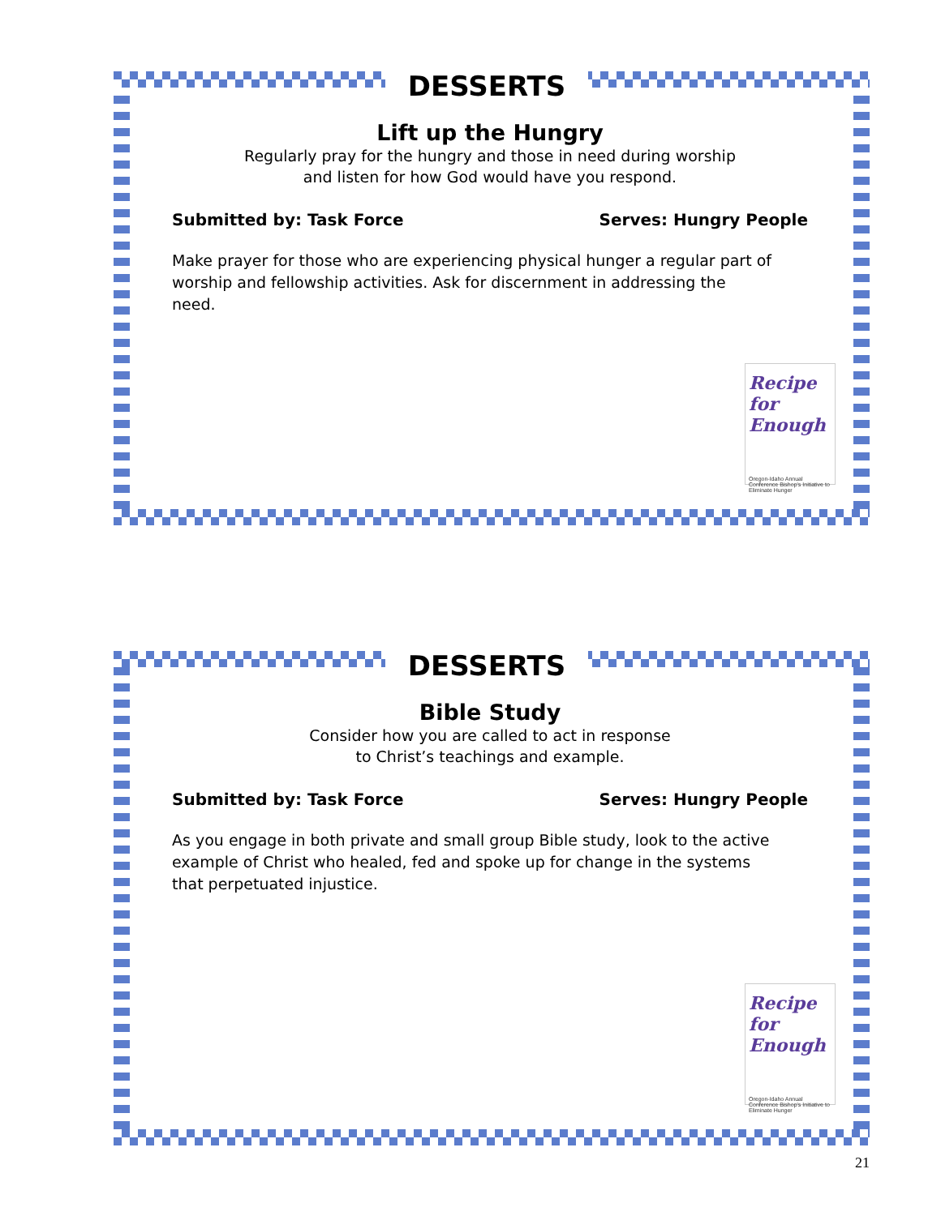DESSERTS
Lift up the Hungry
Regularly pray for the hungry and those in need during worship
and listen for how God would have you respond.
Submitted by: Task Force Serves: Hungry People
Make prayer for those who are experiencing physical hunger a regular part of worship and fellowship activities. Ask for discernment in addressing the need.
Recipe for Enough
Oregon-Idaho Annual Conference Bishop's Initiative to Eliminate Hunger
DESSERTS
Bible Study
Consider how you are called to act in response
to Christ’s teachings and example.
Submitted by: Task Force Serves: Hungry People
As you engage in both private and small group Bible study, look to the active example of Christ who healed, fed and spoke up for change in the systems that perpetuated injustice.
Recipe for Enough
Oregon-Idaho Annual Conference Bishop's Initiative to Eliminate Hunger
21